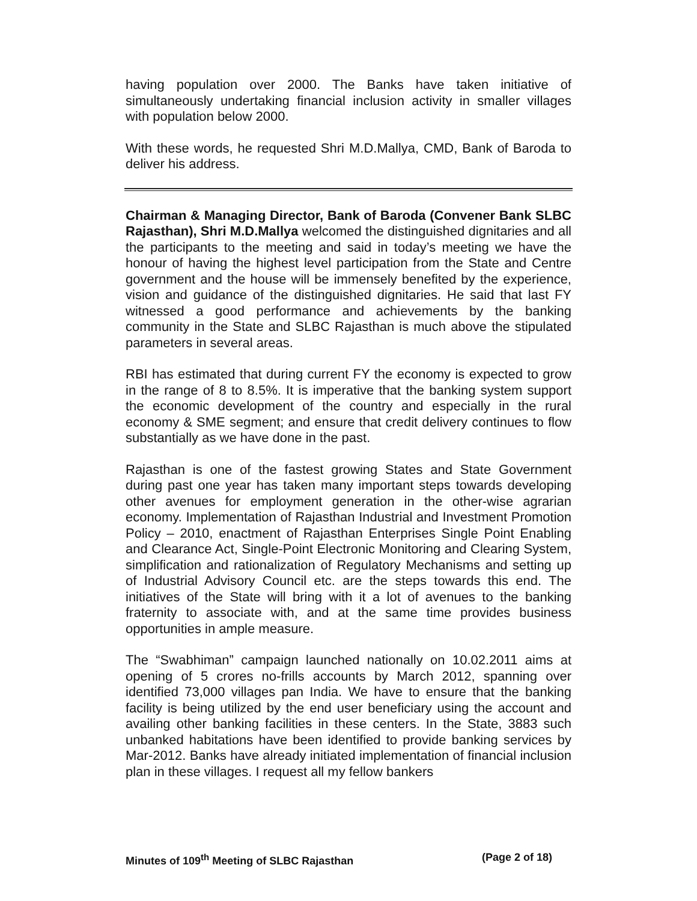having population over 2000. The Banks have taken initiative of simultaneously undertaking financial inclusion activity in smaller villages with population below 2000.
With these words, he requested Shri M.D.Mallya, CMD, Bank of Baroda to deliver his address.
Chairman & Managing Director, Bank of Baroda (Convener Bank SLBC Rajasthan), Shri M.D.Mallya welcomed the distinguished dignitaries and all the participants to the meeting and said in today’s meeting we have the honour of having the highest level participation from the State and Centre government and the house will be immensely benefited by the experience, vision and guidance of the distinguished dignitaries. He said that last FY witnessed a good performance and achievements by the banking community in the State and SLBC Rajasthan is much above the stipulated parameters in several areas.
RBI has estimated that during current FY the economy is expected to grow in the range of 8 to 8.5%. It is imperative that the banking system support the economic development of the country and especially in the rural economy & SME segment; and ensure that credit delivery continues to flow substantially as we have done in the past.
Rajasthan is one of the fastest growing States and State Government during past one year has taken many important steps towards developing other avenues for employment generation in the other-wise agrarian economy. Implementation of Rajasthan Industrial and Investment Promotion Policy – 2010, enactment of Rajasthan Enterprises Single Point Enabling and Clearance Act, Single-Point Electronic Monitoring and Clearing System, simplification and rationalization of Regulatory Mechanisms and setting up of Industrial Advisory Council etc. are the steps towards this end. The initiatives of the State will bring with it a lot of avenues to the banking fraternity to associate with, and at the same time provides business opportunities in ample measure.
The “Swabhiman” campaign launched nationally on 10.02.2011 aims at opening of 5 crores no-frills accounts by March 2012, spanning over identified 73,000 villages pan India. We have to ensure that the banking facility is being utilized by the end user beneficiary using the account and availing other banking facilities in these centers. In the State, 3883 such unbanked habitations have been identified to provide banking services by Mar-2012. Banks have already initiated implementation of financial inclusion plan in these villages. I request all my fellow bankers
Minutes of 109<sup>th</sup> Meeting of SLBC Rajasthan (Page 2 of 18)